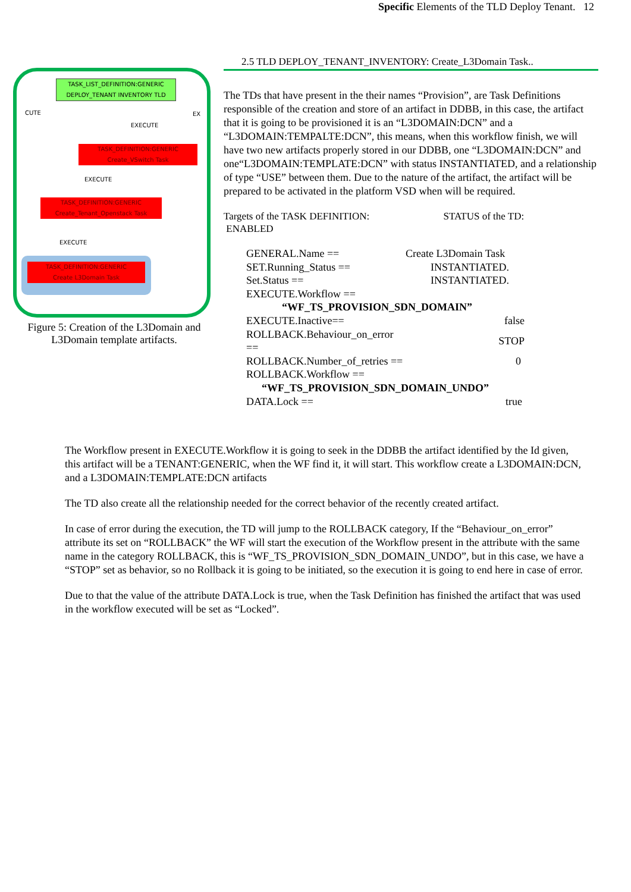Specific Elements of the TLD Deploy Tenant. 12
TASK_LIST_DEFINITION:GENERIC
DEPLOY_TENANT INVENTORY TLD
CUTE EX
EXECUTE
TASK_DEFINITION:GENERIC
Create_VSwitch Task
EXECUTE
TASK_DEFINITION:GENERIC
Create_Tenant_Openstack Task
EXECUTE
TASK_DEFINITION:GENERIC
Create L3Domain Task
Figure 5: Creation of the L3Domain and L3Domain template artifacts.
2.5 TLD DEPLOY_TENANT_INVENTORY: Create_L3Domain Task..
The TDs that have present in the their names “Provision”, are Task Definitions responsible of the creation and store of an artifact in DDBB, in this case, the artifact that it is going to be provisioned it is an “L3DOMAIN:DCN” and a “L3DOMAIN:TEMPALTE:DCN”, this means, when this workflow finish, we will have two new artifacts properly stored in our DDBB, one “L3DOMAIN:DCN” and one“L3DOMAIN:TEMPLATE:DCN” with status INSTANTIATED, and a relationship of type “USE” between them. Due to the nature of the artifact, the artifact will be prepared to be activated in the platform VSD when will be required.
Targets of the TASK DEFINITION: STATUS of the TD:
ENABLED
| GENERAL.Name == | Create L3Domain Task |
| SET.Running_Status == | INSTANTIATED. |
| Set.Status == | INSTANTIATED. |
| EXECUTE.Workflow == | |
| “WF_TS_PROVISION_SDN_DOMAIN” | |
| EXECUTE.Inactive== | false |
| ROLLBACK.Behaviour_on_error == | STOP |
| ROLLBACK.Number_of_retries == | 0 |
| ROLLBACK.Workflow == | |
| “WF_TS_PROVISION_SDN_DOMAIN_UNDO” | |
| DATA.Lock == | true |
The Workflow present in EXECUTE.Workflow it is going to seek in the DDBB the artifact identified by the Id given, this artifact will be a TENANT:GENERIC, when the WF find it, it will start. This workflow create a L3DOMAIN:DCN, and a L3DOMAIN:TEMPLATE:DCN artifacts
The TD also create all the relationship needed for the correct behavior of the recently created artifact.
In case of error during the execution, the TD will jump to the ROLLBACK category, If the “Behaviour_on_error” attribute its set on “ROLLBACK” the WF will start the execution of the Workflow present in the attribute with the same name in the category ROLLBACK, this is “WF_TS_PROVISION_SDN_DOMAIN_UNDO”, but in this case, we have a “STOP” set as behavior, so no Rollback it is going to be initiated, so the execution it is going to end here in case of error.
Due to that the value of the attribute DATA.Lock is true, when the Task Definition has finished the artifact that was used in the workflow executed will be set as “Locked”.